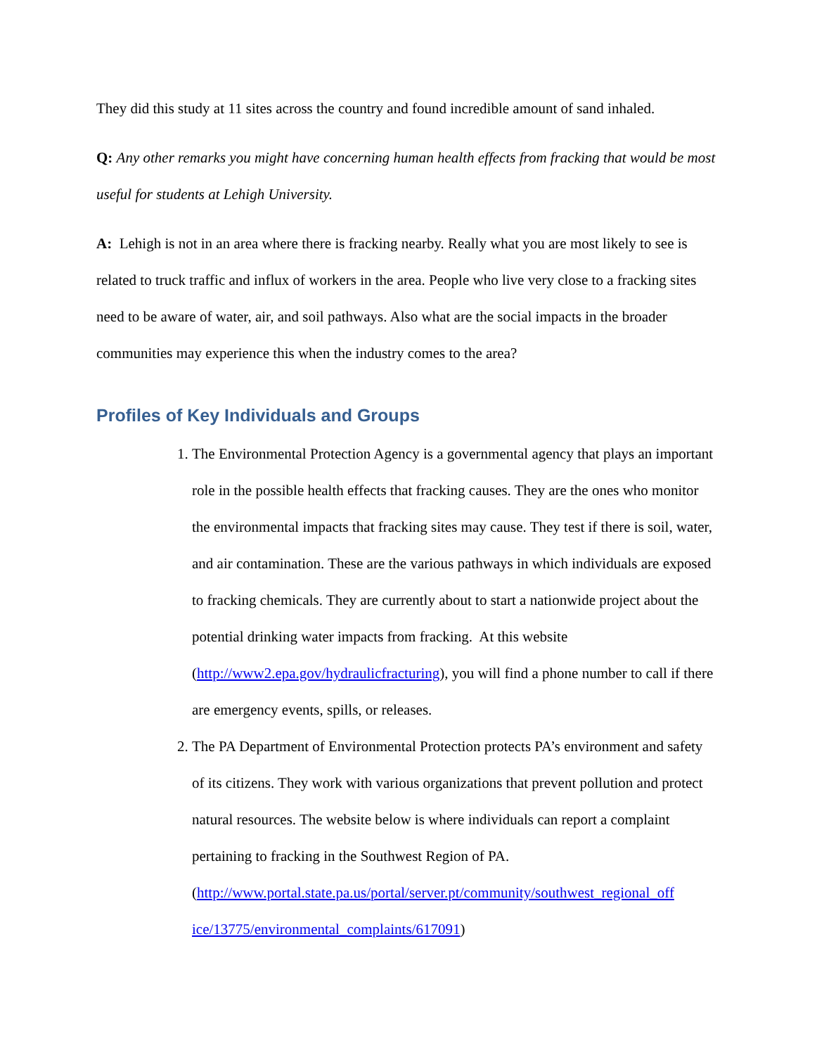They did this study at 11 sites across the country and found incredible amount of sand inhaled.
Q: Any other remarks you might have concerning human health effects from fracking that would be most useful for students at Lehigh University.
A: Lehigh is not in an area where there is fracking nearby. Really what you are most likely to see is related to truck traffic and influx of workers in the area. People who live very close to a fracking sites need to be aware of water, air, and soil pathways. Also what are the social impacts in the broader communities may experience this when the industry comes to the area?
Profiles of Key Individuals and Groups
1. The Environmental Protection Agency is a governmental agency that plays an important role in the possible health effects that fracking causes. They are the ones who monitor the environmental impacts that fracking sites may cause. They test if there is soil, water, and air contamination. These are the various pathways in which individuals are exposed to fracking chemicals. They are currently about to start a nationwide project about the potential drinking water impacts from fracking. At this website (http://www2.epa.gov/hydraulicfracturing), you will find a phone number to call if there are emergency events, spills, or releases.
2. The PA Department of Environmental Protection protects PA’s environment and safety of its citizens. They work with various organizations that prevent pollution and protect natural resources. The website below is where individuals can report a complaint pertaining to fracking in the Southwest Region of PA. (http://www.portal.state.pa.us/portal/server.pt/community/southwest_regional_off ice/13775/environmental_complaints/617091)